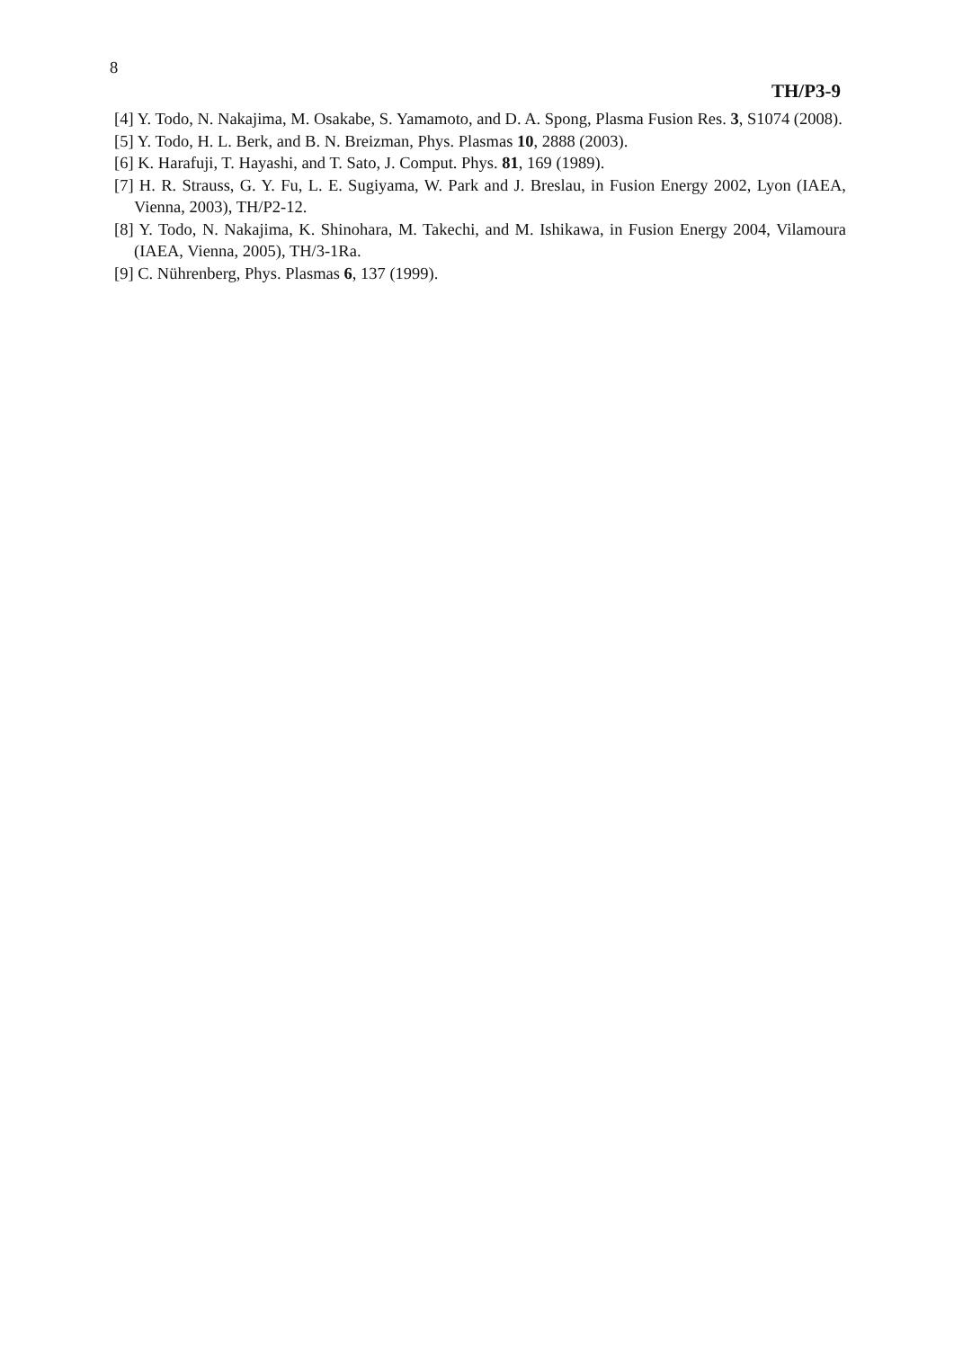8
TH/P3-9
[4] Y. Todo, N. Nakajima, M. Osakabe, S. Yamamoto, and D. A. Spong, Plasma Fusion Res. 3, S1074 (2008).
[5] Y. Todo, H. L. Berk, and B. N. Breizman, Phys. Plasmas 10, 2888 (2003).
[6] K. Harafuji, T. Hayashi, and T. Sato, J. Comput. Phys. 81, 169 (1989).
[7] H. R. Strauss, G. Y. Fu, L. E. Sugiyama, W. Park and J. Breslau, in Fusion Energy 2002, Lyon (IAEA, Vienna, 2003), TH/P2-12.
[8] Y. Todo, N. Nakajima, K. Shinohara, M. Takechi, and M. Ishikawa, in Fusion Energy 2004, Vilamoura (IAEA, Vienna, 2005), TH/3-1Ra.
[9] C. Nührenberg, Phys. Plasmas 6, 137 (1999).